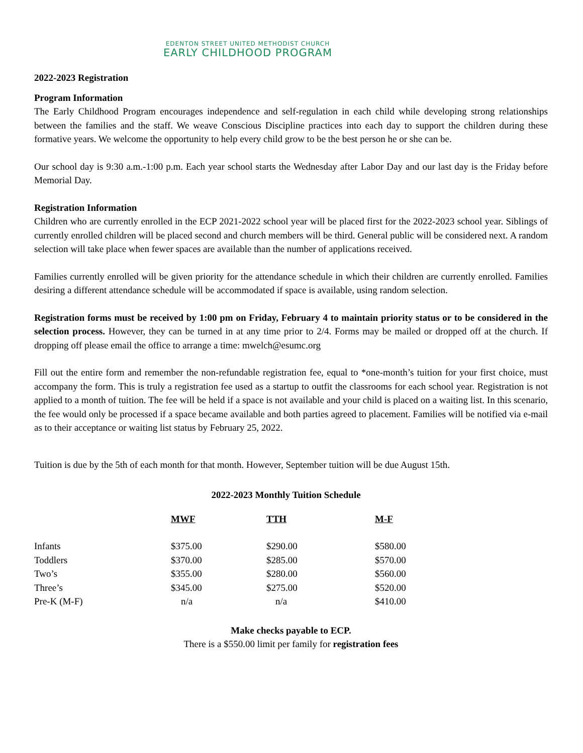EDENTON STREET UNITED METHODIST CHURCH
EARLY CHILDHOOD PROGRAM
2022-2023 Registration
Program Information
The Early Childhood Program encourages independence and self-regulation in each child while developing strong relationships between the families and the staff. We weave Conscious Discipline practices into each day to support the children during these formative years. We welcome the opportunity to help every child grow to be the best person he or she can be.
Our school day is 9:30 a.m.-1:00 p.m. Each year school starts the Wednesday after Labor Day and our last day is the Friday before Memorial Day.
Registration Information
Children who are currently enrolled in the ECP 2021-2022 school year will be placed first for the 2022-2023 school year. Siblings of currently enrolled children will be placed second and church members will be third. General public will be considered next. A random selection will take place when fewer spaces are available than the number of applications received.
Families currently enrolled will be given priority for the attendance schedule in which their children are currently enrolled. Families desiring a different attendance schedule will be accommodated if space is available, using random selection.
Registration forms must be received by 1:00 pm on Friday, February 4 to maintain priority status or to be considered in the selection process. However, they can be turned in at any time prior to 2/4. Forms may be mailed or dropped off at the church. If dropping off please email the office to arrange a time: mwelch@esumc.org
Fill out the entire form and remember the non-refundable registration fee, equal to *one-month’s tuition for your first choice, must accompany the form. This is truly a registration fee used as a startup to outfit the classrooms for each school year. Registration is not applied to a month of tuition. The fee will be held if a space is not available and your child is placed on a waiting list. In this scenario, the fee would only be processed if a space became available and both parties agreed to placement. Families will be notified via e-mail as to their acceptance or waiting list status by February 25, 2022.
Tuition is due by the 5th of each month for that month. However, September tuition will be due August 15th.
2022-2023 Monthly Tuition Schedule
| | MWF | TTH | M-F |
| Infants | $375.00 | $290.00 | $580.00 |
| Toddlers | $370.00 | $285.00 | $570.00 |
| Two’s | $355.00 | $280.00 | $560.00 |
| Three’s | $345.00 | $275.00 | $520.00 |
| Pre-K (M-F) | n/a | n/a | $410.00 |
Make checks payable to ECP.
There is a $550.00 limit per family for registration fees